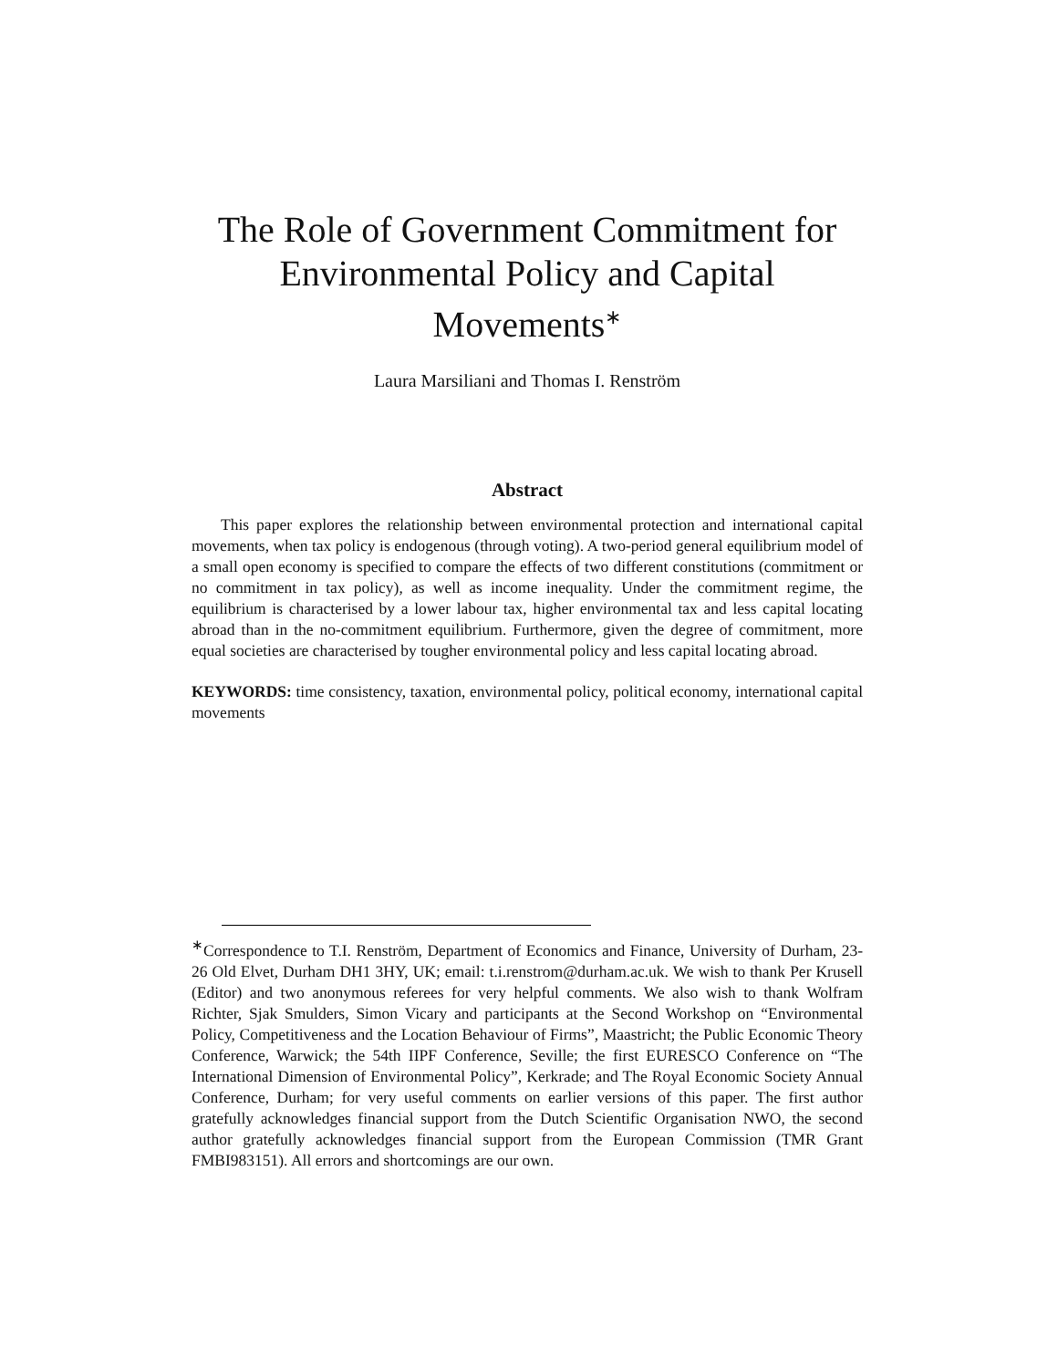The Role of Government Commitment for Environmental Policy and Capital Movements<sup>∗</sup>
Laura Marsiliani and Thomas I. Renström
Abstract
This paper explores the relationship between environmental protection and international capital movements, when tax policy is endogenous (through voting). A two-period general equilibrium model of a small open economy is specified to compare the effects of two different constitutions (commitment or no commitment in tax policy), as well as income inequality. Under the commitment regime, the equilibrium is characterised by a lower labour tax, higher environmental tax and less capital locating abroad than in the no-commitment equilibrium. Furthermore, given the degree of commitment, more equal societies are characterised by tougher environmental policy and less capital locating abroad.
KEYWORDS: time consistency, taxation, environmental policy, political economy, international capital movements
<sup>∗</sup>Correspondence to T.I. Renström, Department of Economics and Finance, University of Durham, 23-26 Old Elvet, Durham DH1 3HY, UK; email: t.i.renstrom@durham.ac.uk. We wish to thank Per Krusell (Editor) and two anonymous referees for very helpful comments. We also wish to thank Wolfram Richter, Sjak Smulders, Simon Vicary and participants at the Second Workshop on “Environmental Policy, Competitiveness and the Location Behaviour of Firms”, Maastricht; the Public Economic Theory Conference, Warwick; the 54th IIPF Conference, Seville; the first EURESCO Conference on “The International Dimension of Environmental Policy”, Kerkrade; and The Royal Economic Society Annual Conference, Durham; for very useful comments on earlier versions of this paper. The first author gratefully acknowledges financial support from the Dutch Scientific Organisation NWO, the second author gratefully acknowledges financial support from the European Commission (TMR Grant FMBI983151). All errors and shortcomings are our own.